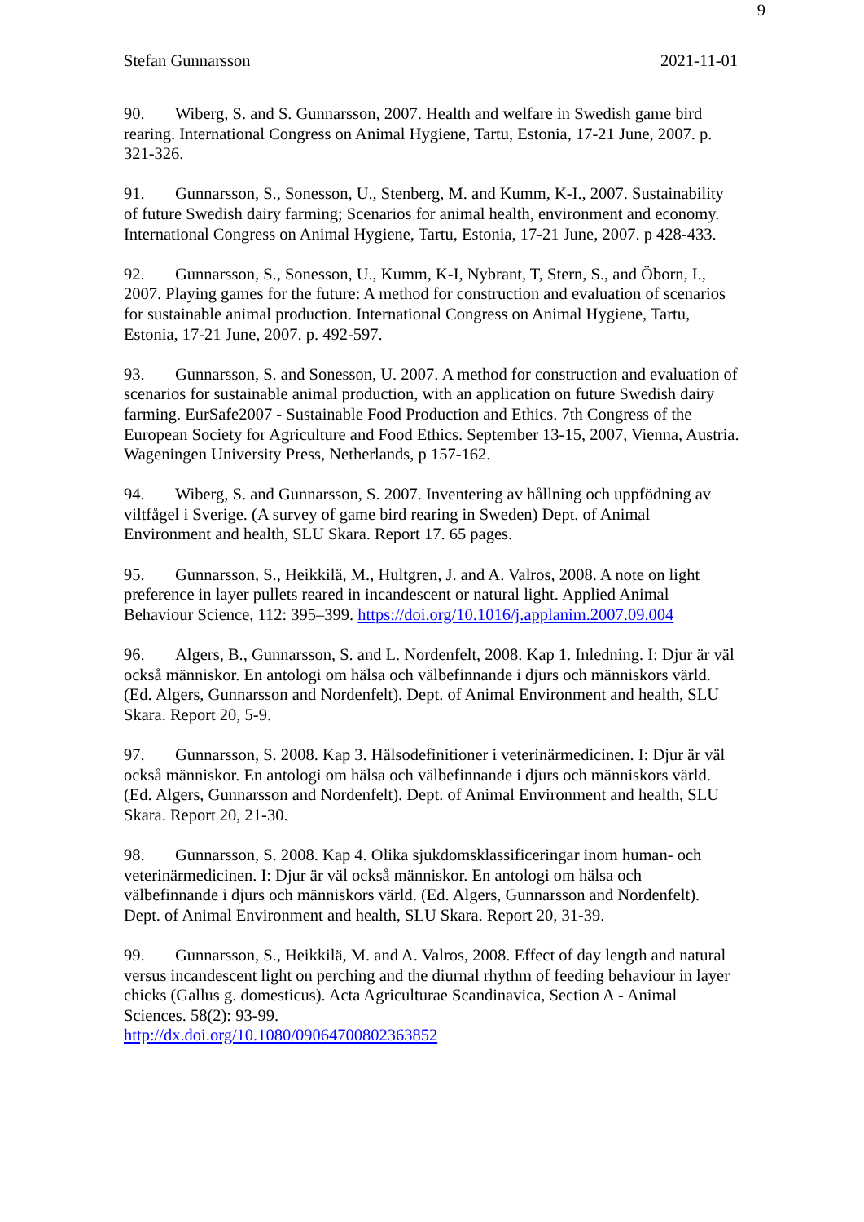9
Stefan Gunnarsson 2021-11-01
90. Wiberg, S. and S. Gunnarsson, 2007. Health and welfare in Swedish game bird rearing. International Congress on Animal Hygiene, Tartu, Estonia, 17-21 June, 2007. p. 321-326.
91. Gunnarsson, S., Sonesson, U., Stenberg, M. and Kumm, K-I., 2007. Sustainability of future Swedish dairy farming; Scenarios for animal health, environment and economy. International Congress on Animal Hygiene, Tartu, Estonia, 17-21 June, 2007. p 428-433.
92. Gunnarsson, S., Sonesson, U., Kumm, K-I, Nybrant, T, Stern, S., and Öborn, I., 2007. Playing games for the future: A method for construction and evaluation of scenarios for sustainable animal production. International Congress on Animal Hygiene, Tartu, Estonia, 17-21 June, 2007. p. 492-597.
93. Gunnarsson, S. and Sonesson, U. 2007. A method for construction and evaluation of scenarios for sustainable animal production, with an application on future Swedish dairy farming. EurSafe2007 - Sustainable Food Production and Ethics. 7th Congress of the European Society for Agriculture and Food Ethics. September 13-15, 2007, Vienna, Austria. Wageningen University Press, Netherlands, p 157-162.
94. Wiberg, S. and Gunnarsson, S. 2007. Inventering av hållning och uppfödning av viltfågel i Sverige. (A survey of game bird rearing in Sweden) Dept. of Animal Environment and health, SLU Skara. Report 17. 65 pages.
95. Gunnarsson, S., Heikkilä, M., Hultgren, J. and A. Valros, 2008. A note on light preference in layer pullets reared in incandescent or natural light. Applied Animal Behaviour Science, 112: 395–399. https://doi.org/10.1016/j.applanim.2007.09.004
96. Algers, B., Gunnarsson, S. and L. Nordenfelt, 2008. Kap 1. Inledning. I: Djur är väl också människor. En antologi om hälsa och välbefinnande i djurs och människors värld. (Ed. Algers, Gunnarsson and Nordenfelt). Dept. of Animal Environment and health, SLU Skara. Report 20, 5-9.
97. Gunnarsson, S. 2008. Kap 3. Hälsodefinitioner i veterinärmedicinen. I: Djur är väl också människor. En antologi om hälsa och välbefinnande i djurs och människors värld. (Ed. Algers, Gunnarsson and Nordenfelt). Dept. of Animal Environment and health, SLU Skara. Report 20, 21-30.
98. Gunnarsson, S. 2008. Kap 4. Olika sjukdomsklassificeringar inom human- och veterinärmedicinen. I: Djur är väl också människor. En antologi om hälsa och välbefinnande i djurs och människors värld. (Ed. Algers, Gunnarsson and Nordenfelt). Dept. of Animal Environment and health, SLU Skara. Report 20, 31-39.
99. Gunnarsson, S., Heikkilä, M. and A. Valros, 2008. Effect of day length and natural versus incandescent light on perching and the diurnal rhythm of feeding behaviour in layer chicks (Gallus g. domesticus). Acta Agriculturae Scandinavica, Section A - Animal Sciences. 58(2): 93-99.
http://dx.doi.org/10.1080/09064700802363852